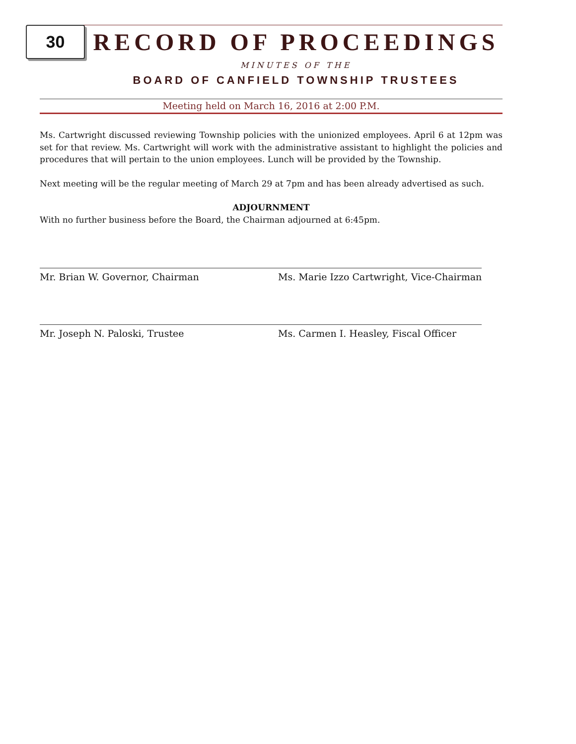30
RECORD OF PROCEEDINGS
MINUTES OF THE
BOARD OF CANFIELD TOWNSHIP TRUSTEES
Meeting held on March 16, 2016 at 2:00 P.M.
Ms. Cartwright discussed reviewing Township policies with the unionized employees. April 6 at 12pm was set for that review. Ms. Cartwright will work with the administrative assistant to highlight the policies and procedures that will pertain to the union employees. Lunch will be provided by the Township.
Next meeting will be the regular meeting of March 29 at 7pm and has been already advertised as such.
ADJOURNMENT
With no further business before the Board, the Chairman adjourned at 6:45pm.
Mr. Brian W. Governor, Chairman Ms. Marie Izzo Cartwright, Vice-Chairman
Mr. Joseph N. Paloski, Trustee Ms. Carmen I. Heasley, Fiscal Officer